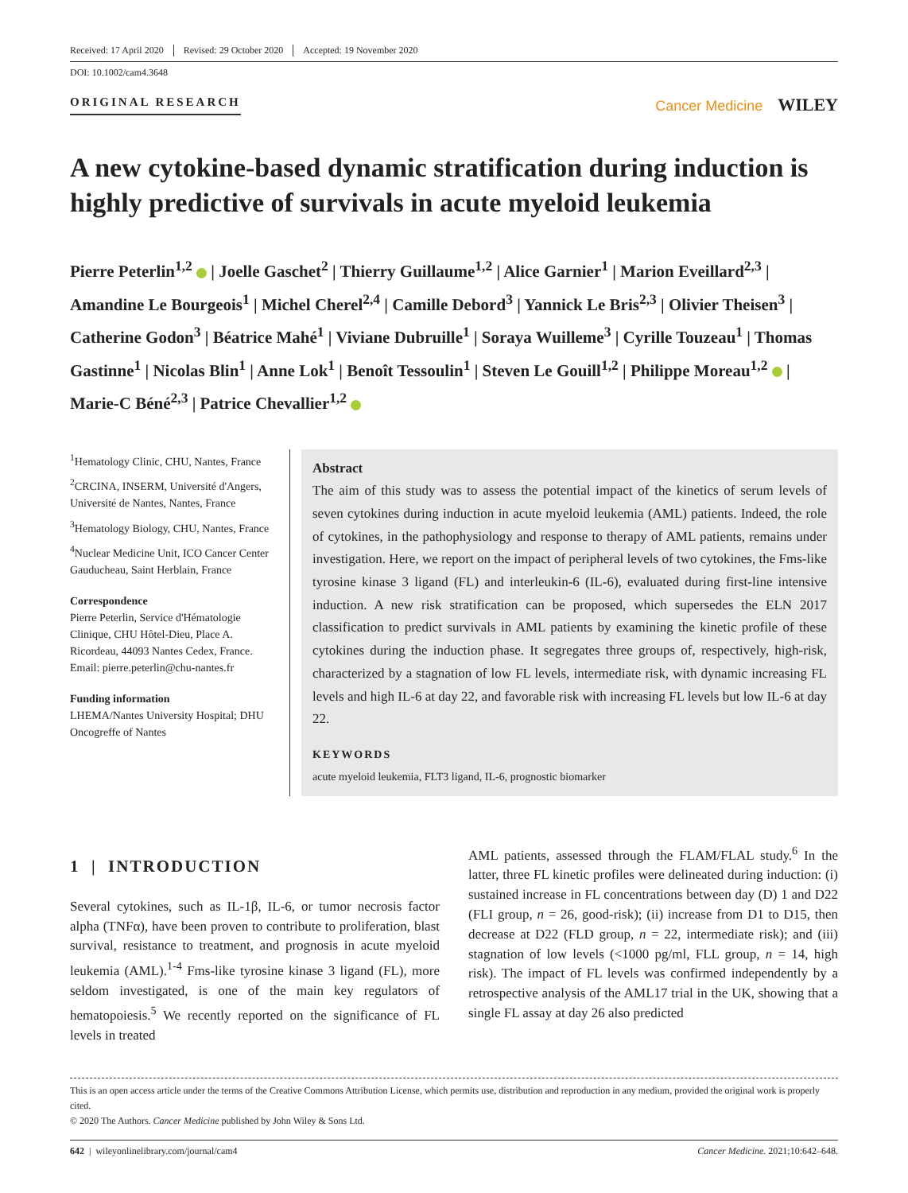Received: 17 April 2020 Revised: 29 October 2020 Accepted: 19 November 2020
DOI: 10.1002/cam4.3648
ORIGINAL RESEARCH
Cancer Medicine WILEY
A new cytokine-based dynamic stratification during induction is highly predictive of survivals in acute myeloid leukemia
Pierre Peterlin<sup>1,2</sup> | Joelle Gaschet<sup>2</sup> | Thierry Guillaume<sup>1,2</sup> | Alice Garnier<sup>1</sup> | Marion Eveillard<sup>2,3</sup> | Amandine Le Bourgeois<sup>1</sup> | Michel Cherel<sup>2,4</sup> | Camille Debord<sup>3</sup> | Yannick Le Bris<sup>2,3</sup> | Olivier Theisen<sup>3</sup> | Catherine Godon<sup>3</sup> | Béatrice Mahé<sup>1</sup> | Viviane Dubruille<sup>1</sup> | Soraya Wuilleme<sup>3</sup> | Cyrille Touzeau<sup>1</sup> | Thomas Gastinne<sup>1</sup> | Nicolas Blin<sup>1</sup> | Anne Lok<sup>1</sup> | Benoît Tessoulin<sup>1</sup> | Steven Le Gouill<sup>1,2</sup> | Philippe Moreau<sup>1,2</sup> | Marie-C Béné<sup>2,3</sup> | Patrice Chevallier<sup>1,2</sup>
<sup>1</sup> Hematology Clinic, CHU, Nantes, France
<sup>2</sup> CRCINA, INSERM, Université d'Angers, Université de Nantes, Nantes, France
<sup>3</sup> Hematology Biology, CHU, Nantes, France
<sup>4</sup> Nuclear Medicine Unit, ICO Cancer Center Gauducheau, Saint Herblain, France
Correspondence
Pierre Peterlin, Service d'Hématologie Clinique, CHU Hôtel-Dieu, Place A. Ricordeau, 44093 Nantes Cedex, France.
Email: pierre.peterlin@chu-nantes.fr
Funding information
LHEMA/Nantes University Hospital; DHU Oncogreffe of Nantes
Abstract
The aim of this study was to assess the potential impact of the kinetics of serum levels of seven cytokines during induction in acute myeloid leukemia (AML) patients. Indeed, the role of cytokines, in the pathophysiology and response to therapy of AML patients, remains under investigation. Here, we report on the impact of peripheral levels of two cytokines, the Fms-like tyrosine kinase 3 ligand (FL) and interleukin-6 (IL-6), evaluated during first-line intensive induction. A new risk stratification can be proposed, which supersedes the ELN 2017 classification to predict survivals in AML patients by examining the kinetic profile of these cytokines during the induction phase. It segregates three groups of, respectively, high-risk, characterized by a stagnation of low FL levels, intermediate risk, with dynamic increasing FL levels and high IL-6 at day 22, and favorable risk with increasing FL levels but low IL-6 at day 22.
KEYWORDS
acute myeloid leukemia, FLT3 ligand, IL-6, prognostic biomarker
1 | INTRODUCTION
Several cytokines, such as IL-1β, IL-6, or tumor necrosis factor alpha (TNFα), have been proven to contribute to proliferation, blast survival, resistance to treatment, and prognosis in acute myeloid leukemia (AML).<sup>1-4</sup> Fms-like tyrosine kinase 3 ligand (FL), more seldom investigated, is one of the main key regulators of hematopoiesis.<sup>5</sup> We recently reported on the significance of FL levels in treated
AML patients, assessed through the FLAM/FLAL study.<sup>6</sup> In the latter, three FL kinetic profiles were delineated during induction: (i) sustained increase in FL concentrations between day (D) 1 and D22 (FLI group, n = 26, good-risk); (ii) increase from D1 to D15, then decrease at D22 (FLD group, n = 22, intermediate risk); and (iii) stagnation of low levels (<1000 pg/ml, FLL group, n = 14, high risk). The impact of FL levels was confirmed independently by a retrospective analysis of the AML17 trial in the UK, showing that a single FL assay at day 26 also predicted
This is an open access article under the terms of the Creative Commons Attribution License, which permits use, distribution and reproduction in any medium, provided the original work is properly cited.
© 2020 The Authors. Cancer Medicine published by John Wiley & Sons Ltd.
642 | wileyonlinelibrary.com/journal/cam4 Cancer Medicine. 2021;10:642–648.